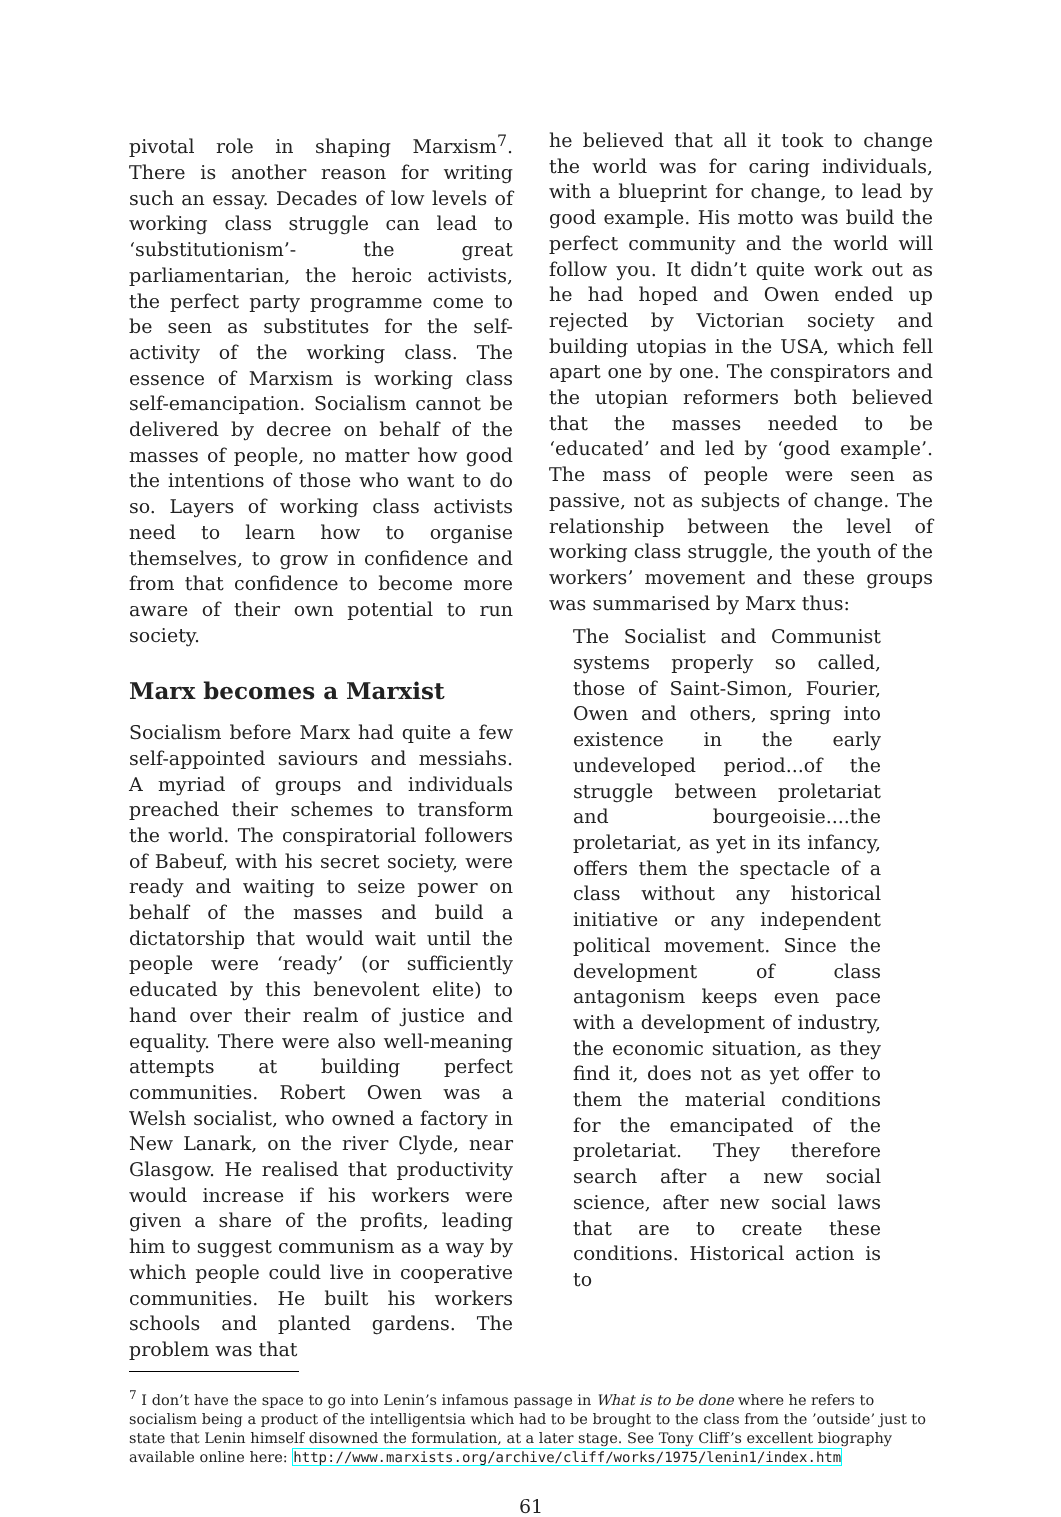pivotal role in shaping Marxism<sup>7</sup>. There is another reason for writing such an essay. Decades of low levels of working class struggle can lead to ‘substitutionism’- the great parliamentarian, the heroic activists, the perfect party programme come to be seen as substitutes for the self-activity of the working class. The essence of Marxism is working class self-emancipation. Socialism cannot be delivered by decree on behalf of the masses of people, no matter how good the intentions of those who want to do so. Layers of working class activists need to learn how to organise themselves, to grow in confidence and from that confidence to become more aware of their own potential to run society.
Marx becomes a Marxist
Socialism before Marx had quite a few self-appointed saviours and messiahs. A myriad of groups and individuals preached their schemes to transform the world. The conspiratorial followers of Babeuf, with his secret society, were ready and waiting to seize power on behalf of the masses and build a dictatorship that would wait until the people were ‘ready’ (or sufficiently educated by this benevolent elite) to hand over their realm of justice and equality. There were also well-meaning attempts at building perfect communities. Robert Owen was a Welsh socialist, who owned a factory in New Lanark, on the river Clyde, near Glasgow. He realised that productivity would increase if his workers were given a share of the profits, leading him to suggest communism as a way by which people could live in cooperative communities. He built his workers schools and planted gardens. The problem was that
he believed that all it took to change the world was for caring individuals, with a blueprint for change, to lead by good example. His motto was build the perfect community and the world will follow you. It didn’t quite work out as he had hoped and Owen ended up rejected by Victorian society and building utopias in the USA, which fell apart one by one. The conspirators and the utopian reformers both believed that the masses needed to be ‘educated’ and led by ‘good example’. The mass of people were seen as passive, not as subjects of change. The relationship between the level of working class struggle, the youth of the workers’ movement and these groups was summarised by Marx thus:
The Socialist and Communist systems properly so called, those of Saint-Simon, Fourier, Owen and others, spring into existence in the early undeveloped period...of the struggle between proletariat and bourgeoisie....the proletariat, as yet in its infancy, offers them the spectacle of a class without any historical initiative or any independent political movement. Since the development of class antagonism keeps even pace with a development of industry, the economic situation, as they find it, does not as yet offer to them the material conditions for the emancipated of the proletariat. They therefore search after a new social science, after new social laws that are to create these conditions. Historical action is to
<sup>7</sup> I don’t have the space to go into Lenin’s infamous passage in What is to be done where he refers to socialism being a product of the intelligentsia which had to be brought to the class from the ’outside’ just to state that Lenin himself disowned the formulation, at a later stage. See Tony Cliff’s excellent biography available online here: http://www.marxists.org/archive/cliff/works/1975/lenin1/index.htm
61